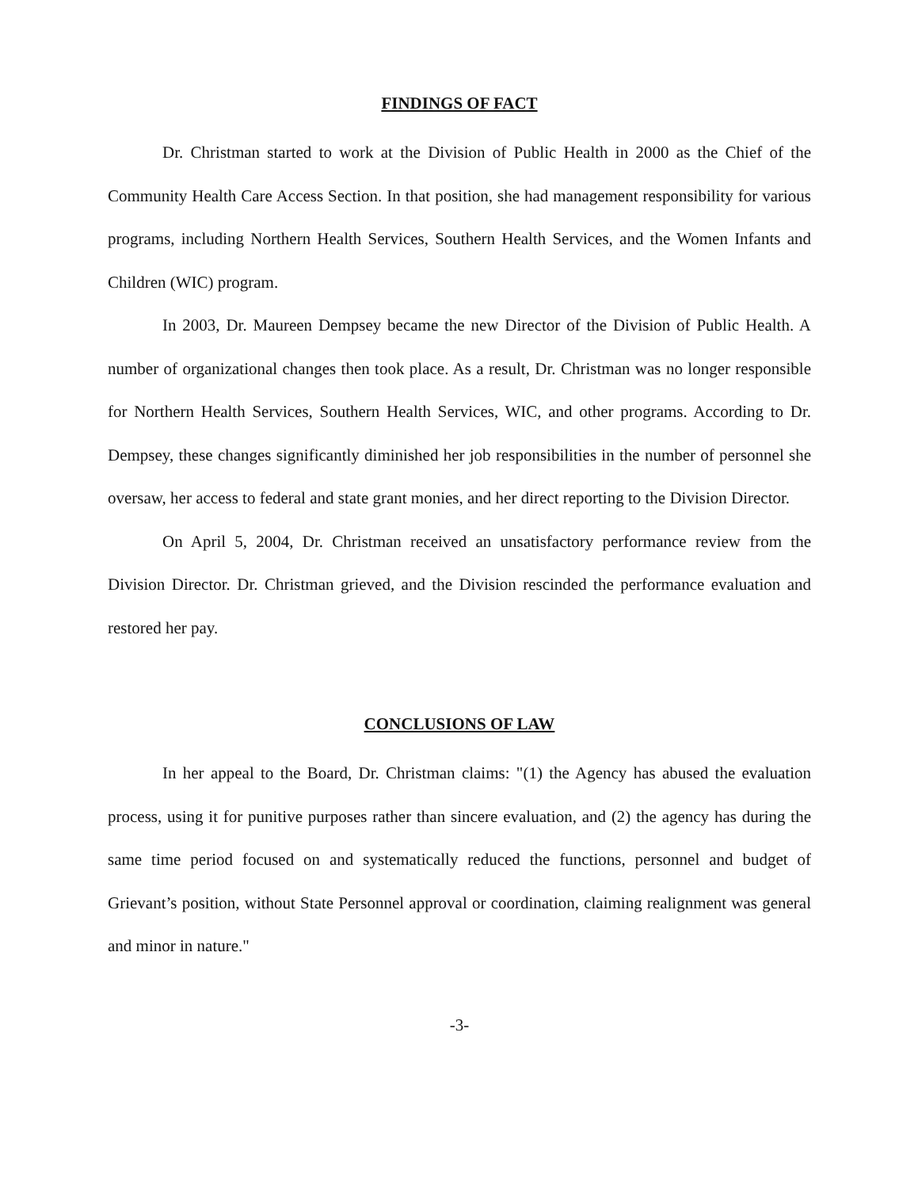FINDINGS OF FACT
Dr. Christman started to work at the Division of Public Health in 2000 as the Chief of the Community Health Care Access Section. In that position, she had management responsibility for various programs, including Northern Health Services, Southern Health Services, and the Women Infants and Children (WIC) program.
In 2003, Dr. Maureen Dempsey became the new Director of the Division of Public Health. A number of organizational changes then took place. As a result, Dr. Christman was no longer responsible for Northern Health Services, Southern Health Services, WIC, and other programs. According to Dr. Dempsey, these changes significantly diminished her job responsibilities in the number of personnel she oversaw, her access to federal and state grant monies, and her direct reporting to the Division Director.
On April 5, 2004, Dr. Christman received an unsatisfactory performance review from the Division Director. Dr. Christman grieved, and the Division rescinded the performance evaluation and restored her pay.
CONCLUSIONS OF LAW
In her appeal to the Board, Dr. Christman claims: "(1) the Agency has abused the evaluation process, using it for punitive purposes rather than sincere evaluation, and (2) the agency has during the same time period focused on and systematically reduced the functions, personnel and budget of Grievant’s position, without State Personnel approval or coordination, claiming realignment was general and minor in nature."
-3-